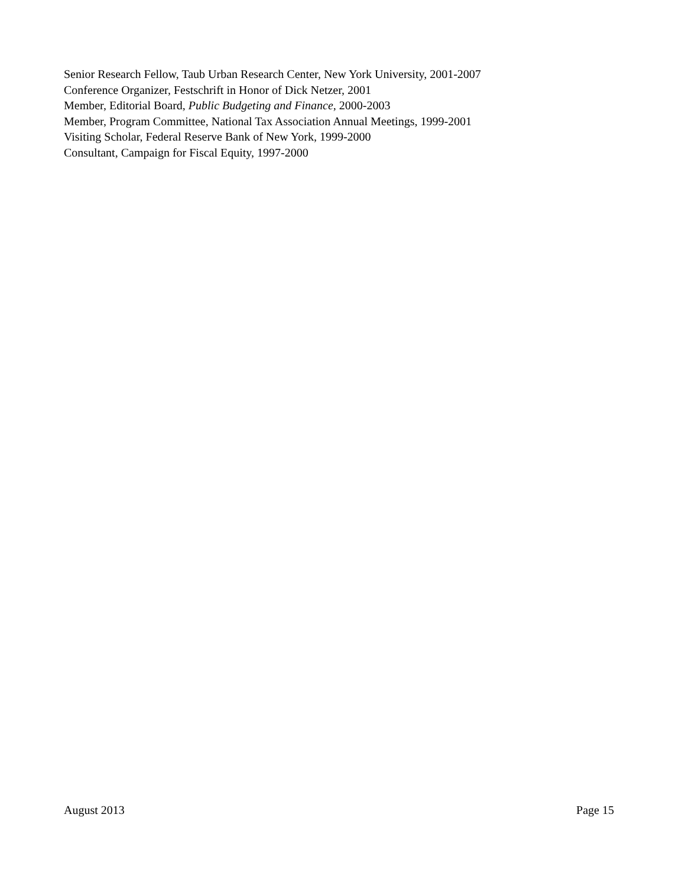Senior Research Fellow, Taub Urban Research Center, New York University, 2001-2007
Conference Organizer, Festschrift in Honor of Dick Netzer, 2001
Member, Editorial Board, Public Budgeting and Finance, 2000-2003
Member, Program Committee, National Tax Association Annual Meetings, 1999-2001
Visiting Scholar, Federal Reserve Bank of New York, 1999-2000
Consultant, Campaign for Fiscal Equity, 1997-2000
August 2013 Page 15